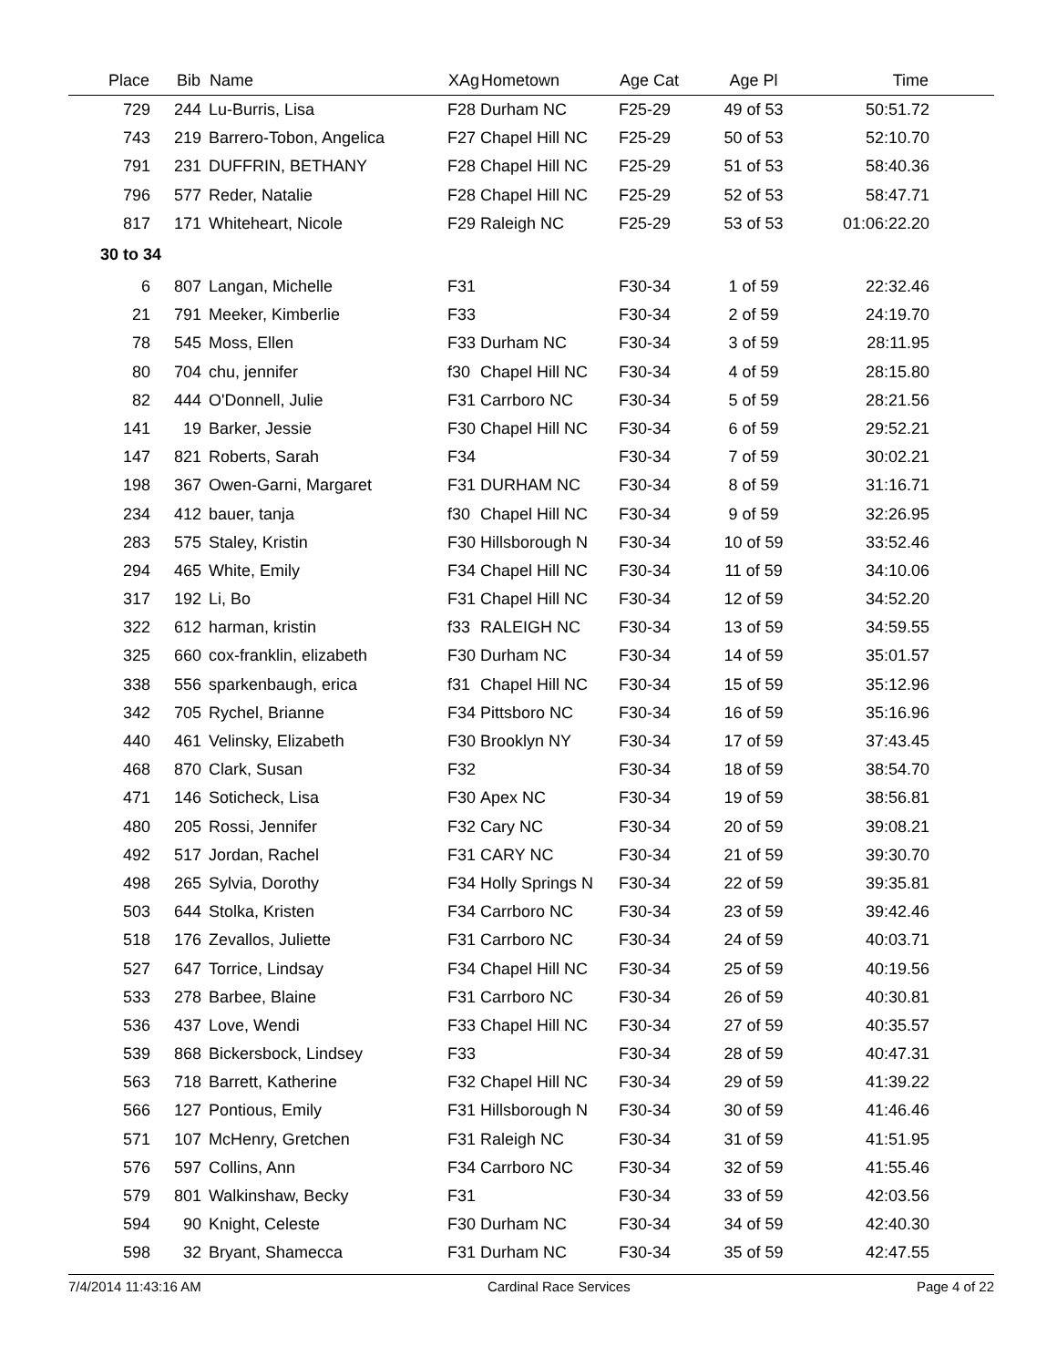| Place | | Bib | | Name | XAg | Hometown | Age Cat | Age Pl | Time | |
| --- | --- | --- | --- | --- | --- | --- | --- | --- | --- | --- |
| 729 | | 244 | | Lu-Burris, Lisa | F28 | Durham NC | F25-29 | 49 of 53 | 50:51.72 | |
| 743 | | 219 | | Barrero-Tobon, Angelica | F27 | Chapel Hill NC | F25-29 | 50 of 53 | 52:10.70 | |
| 791 | | 231 | | DUFFRIN, BETHANY | F28 | Chapel Hill NC | F25-29 | 51 of 53 | 58:40.36 | |
| 796 | | 577 | | Reder, Natalie | F28 | Chapel Hill NC | F25-29 | 52 of 53 | 58:47.71 | |
| 817 | | 171 | | Whiteheart, Nicole | F29 | Raleigh NC | F25-29 | 53 of 53 | 01:06:22.20 | |
| 30 to 34 | | | | | | | | | | |
| 6 | | 807 | | Langan, Michelle | F31 | | F30-34 | 1 of 59 | 22:32.46 | |
| 21 | | 791 | | Meeker, Kimberlie | F33 | | F30-34 | 2 of 59 | 24:19.70 | |
| 78 | | 545 | | Moss, Ellen | F33 | Durham NC | F30-34 | 3 of 59 | 28:11.95 | |
| 80 | | 704 | | chu, jennifer | f30 | Chapel Hill NC | F30-34 | 4 of 59 | 28:15.80 | |
| 82 | | 444 | | O'Donnell, Julie | F31 | Carrboro NC | F30-34 | 5 of 59 | 28:21.56 | |
| 141 | | 19 | | Barker, Jessie | F30 | Chapel Hill NC | F30-34 | 6 of 59 | 29:52.21 | |
| 147 | | 821 | | Roberts, Sarah | F34 | | F30-34 | 7 of 59 | 30:02.21 | |
| 198 | | 367 | | Owen-Garni, Margaret | F31 | DURHAM NC | F30-34 | 8 of 59 | 31:16.71 | |
| 234 | | 412 | | bauer, tanja | f30 | Chapel Hill NC | F30-34 | 9 of 59 | 32:26.95 | |
| 283 | | 575 | | Staley, Kristin | F30 | Hillsborough N | F30-34 | 10 of 59 | 33:52.46 | |
| 294 | | 465 | | White, Emily | F34 | Chapel Hill NC | F30-34 | 11 of 59 | 34:10.06 | |
| 317 | | 192 | | Li, Bo | F31 | Chapel Hill NC | F30-34 | 12 of 59 | 34:52.20 | |
| 322 | | 612 | | harman, kristin | f33 | RALEIGH NC | F30-34 | 13 of 59 | 34:59.55 | |
| 325 | | 660 | | cox-franklin, elizabeth | F30 | Durham NC | F30-34 | 14 of 59 | 35:01.57 | |
| 338 | | 556 | | sparkenbaugh, erica | f31 | Chapel Hill NC | F30-34 | 15 of 59 | 35:12.96 | |
| 342 | | 705 | | Rychel, Brianne | F34 | Pittsboro NC | F30-34 | 16 of 59 | 35:16.96 | |
| 440 | | 461 | | Velinsky, Elizabeth | F30 | Brooklyn NY | F30-34 | 17 of 59 | 37:43.45 | |
| 468 | | 870 | | Clark, Susan | F32 | | F30-34 | 18 of 59 | 38:54.70 | |
| 471 | | 146 | | Soticheck, Lisa | F30 | Apex NC | F30-34 | 19 of 59 | 38:56.81 | |
| 480 | | 205 | | Rossi, Jennifer | F32 | Cary NC | F30-34 | 20 of 59 | 39:08.21 | |
| 492 | | 517 | | Jordan, Rachel | F31 | CARY NC | F30-34 | 21 of 59 | 39:30.70 | |
| 498 | | 265 | | Sylvia, Dorothy | F34 | Holly Springs N | F30-34 | 22 of 59 | 39:35.81 | |
| 503 | | 644 | | Stolka, Kristen | F34 | Carrboro NC | F30-34 | 23 of 59 | 39:42.46 | |
| 518 | | 176 | | Zevallos, Juliette | F31 | Carrboro NC | F30-34 | 24 of 59 | 40:03.71 | |
| 527 | | 647 | | Torrice, Lindsay | F34 | Chapel Hill NC | F30-34 | 25 of 59 | 40:19.56 | |
| 533 | | 278 | | Barbee, Blaine | F31 | Carrboro NC | F30-34 | 26 of 59 | 40:30.81 | |
| 536 | | 437 | | Love, Wendi | F33 | Chapel Hill NC | F30-34 | 27 of 59 | 40:35.57 | |
| 539 | | 868 | | Bickersbock, Lindsey | F33 | | F30-34 | 28 of 59 | 40:47.31 | |
| 563 | | 718 | | Barrett, Katherine | F32 | Chapel Hill NC | F30-34 | 29 of 59 | 41:39.22 | |
| 566 | | 127 | | Pontious, Emily | F31 | Hillsborough N | F30-34 | 30 of 59 | 41:46.46 | |
| 571 | | 107 | | McHenry, Gretchen | F31 | Raleigh NC | F30-34 | 31 of 59 | 41:51.95 | |
| 576 | | 597 | | Collins, Ann | F34 | Carrboro NC | F30-34 | 32 of 59 | 41:55.46 | |
| 579 | | 801 | | Walkinshaw, Becky | F31 | | F30-34 | 33 of 59 | 42:03.56 | |
| 594 | | 90 | | Knight, Celeste | F30 | Durham NC | F30-34 | 34 of 59 | 42:40.30 | |
| 598 | | 32 | | Bryant, Shamecca | F31 | Durham NC | F30-34 | 35 of 59 | 42:47.55 | |
7/4/2014 11:43:16 AM Cardinal Race Services Page 4 of 22